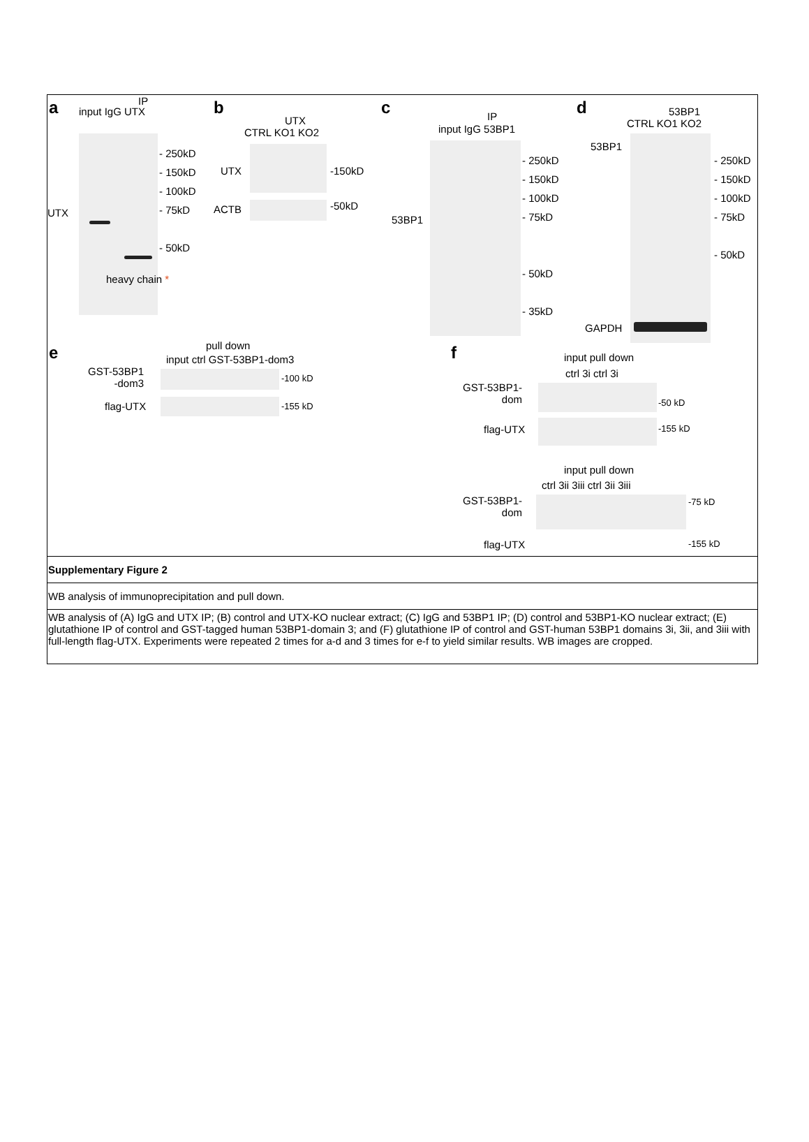a input IgG UTX
IP
UTX
- 250kD
- 150kD
- 100kD
- 75kD
- 50kD
heavy chain *
b
UTX
CTRL KO1 KO2
UTX -150kD
ACTB -50kD
c IP
input IgG 53BP1
53BP1
- 250kD
- 150kD
- 100kD
- 75kD
- 50kD
- 35kD
d 53BP1
CTRL KO1 KO2
53BP1
- 250kD
- 150kD
- 100kD
- 75kD
- 50kD
GAPDH
e pull down
input ctrl GST-53BP1-dom3
GST-53BP1
-dom3
-100 kD
flag-UTX -155 kD
f input pull down
ctrl 3i ctrl 3i
GST-53BP1-
dom
-50 kD
flag-UTX -155 kD
input pull down
ctrl 3ii 3iii ctrl 3ii 3iii
GST-53BP1-
dom
-75 kD
flag-UTX -155 kD
Supplementary Figure 2
WB analysis of immunoprecipitation and pull down.
WB analysis of (A) IgG and UTX IP; (B) control and UTX-KO nuclear extract; (C) IgG and 53BP1 IP; (D) control and 53BP1-KO nuclear extract; (E) glutathione IP of control and GST-tagged human 53BP1-domain 3; and (F) glutathione IP of control and GST-human 53BP1 domains 3i, 3ii, and 3iii with full-length flag-UTX. Experiments were repeated 2 times for a-d and 3 times for e-f to yield similar results. WB images are cropped.